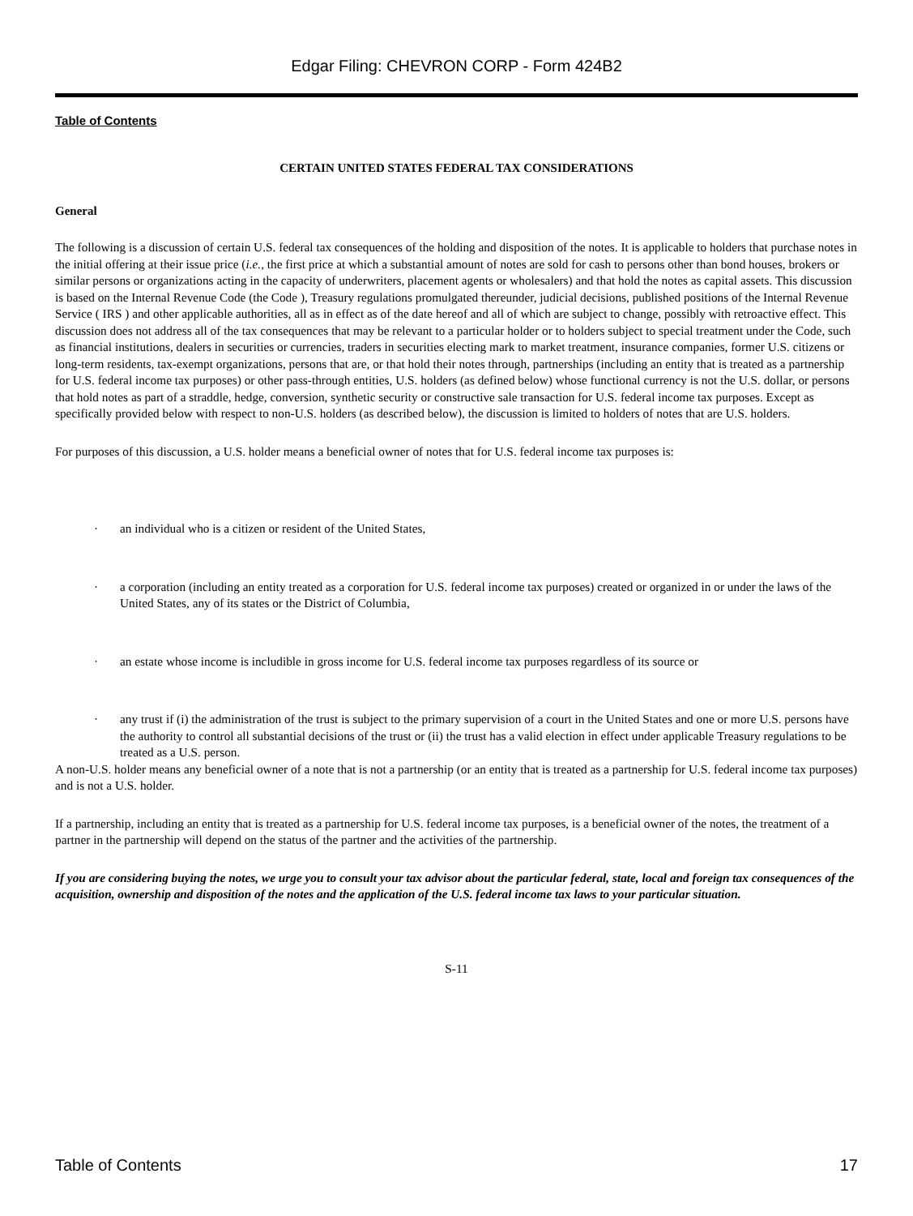Edgar Filing: CHEVRON CORP - Form 424B2
Table of Contents
CERTAIN UNITED STATES FEDERAL TAX CONSIDERATIONS
General
The following is a discussion of certain U.S. federal tax consequences of the holding and disposition of the notes. It is applicable to holders that purchase notes in the initial offering at their issue price (i.e., the first price at which a substantial amount of notes are sold for cash to persons other than bond houses, brokers or similar persons or organizations acting in the capacity of underwriters, placement agents or wholesalers) and that hold the notes as capital assets. This discussion is based on the Internal Revenue Code (the Code ), Treasury regulations promulgated thereunder, judicial decisions, published positions of the Internal Revenue Service ( IRS ) and other applicable authorities, all as in effect as of the date hereof and all of which are subject to change, possibly with retroactive effect. This discussion does not address all of the tax consequences that may be relevant to a particular holder or to holders subject to special treatment under the Code, such as financial institutions, dealers in securities or currencies, traders in securities electing mark to market treatment, insurance companies, former U.S. citizens or long-term residents, tax-exempt organizations, persons that are, or that hold their notes through, partnerships (including an entity that is treated as a partnership for U.S. federal income tax purposes) or other pass-through entities, U.S. holders (as defined below) whose functional currency is not the U.S. dollar, or persons that hold notes as part of a straddle, hedge, conversion, synthetic security or constructive sale transaction for U.S. federal income tax purposes. Except as specifically provided below with respect to non-U.S. holders (as described below), the discussion is limited to holders of notes that are U.S. holders.
For purposes of this discussion, a U.S. holder means a beneficial owner of notes that for U.S. federal income tax purposes is:
· an individual who is a citizen or resident of the United States,
· a corporation (including an entity treated as a corporation for U.S. federal income tax purposes) created or organized in or under the laws of the United States, any of its states or the District of Columbia,
· an estate whose income is includible in gross income for U.S. federal income tax purposes regardless of its source or
· any trust if (i) the administration of the trust is subject to the primary supervision of a court in the United States and one or more U.S. persons have the authority to control all substantial decisions of the trust or (ii) the trust has a valid election in effect under applicable Treasury regulations to be treated as a U.S. person.
A non-U.S. holder means any beneficial owner of a note that is not a partnership (or an entity that is treated as a partnership for U.S. federal income tax purposes) and is not a U.S. holder.
If a partnership, including an entity that is treated as a partnership for U.S. federal income tax purposes, is a beneficial owner of the notes, the treatment of a partner in the partnership will depend on the status of the partner and the activities of the partnership.
If you are considering buying the notes, we urge you to consult your tax advisor about the particular federal, state, local and foreign tax consequences of the acquisition, ownership and disposition of the notes and the application of the U.S. federal income tax laws to your particular situation.
S-11
Table of Contents 17